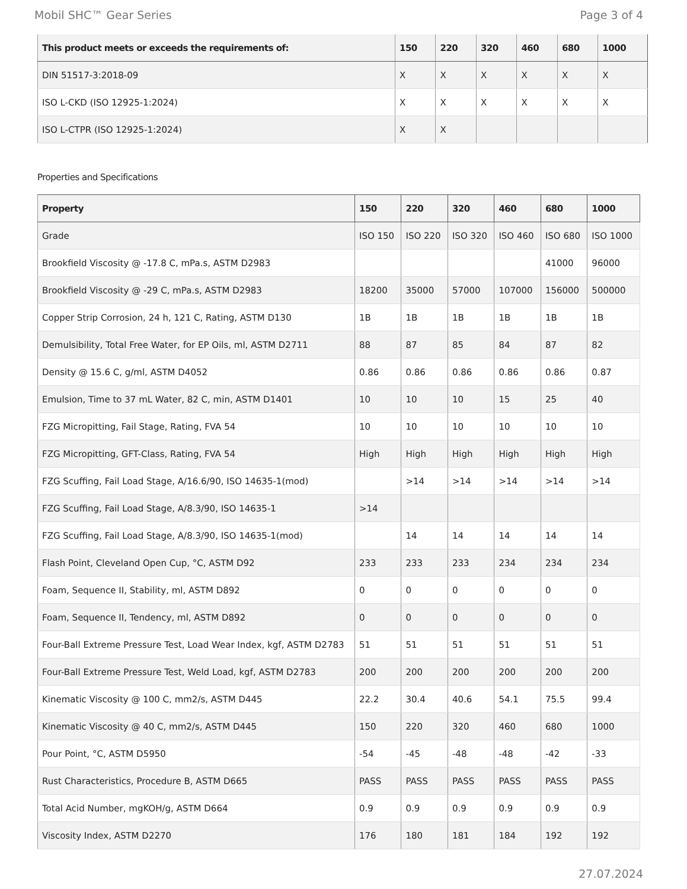Mobil SHC™ Gear Series Page 3 of 4
| This product meets or exceeds the requirements of: | 150 | 220 | 320 | 460 | 680 | 1000 |
| --- | --- | --- | --- | --- | --- | --- |
| DIN 51517-3:2018-09 | X | X | X | X | X | X |
| ISO L-CKD (ISO 12925-1:2024) | X | X | X | X | X | X |
| ISO L-CTPR (ISO 12925-1:2024) | X | X | | | | |
Properties and Specifications
| Property | 150 | 220 | 320 | 460 | 680 | 1000 |
| --- | --- | --- | --- | --- | --- | --- |
| Grade | ISO 150 | ISO 220 | ISO 320 | ISO 460 | ISO 680 | ISO 1000 |
| Brookfield Viscosity @ -17.8 C, mPa.s, ASTM D2983 | | | | | 41000 | 96000 |
| Brookfield Viscosity @ -29 C, mPa.s, ASTM D2983 | 18200 | 35000 | 57000 | 107000 | 156000 | 500000 |
| Copper Strip Corrosion, 24 h, 121 C, Rating, ASTM D130 | 1B | 1B | 1B | 1B | 1B | 1B |
| Demulsibility, Total Free Water, for EP Oils, ml, ASTM D2711 | 88 | 87 | 85 | 84 | 87 | 82 |
| Density @ 15.6 C, g/ml, ASTM D4052 | 0.86 | 0.86 | 0.86 | 0.86 | 0.86 | 0.87 |
| Emulsion, Time to 37 mL Water, 82 C, min, ASTM D1401 | 10 | 10 | 10 | 15 | 25 | 40 |
| FZG Micropitting, Fail Stage, Rating, FVA 54 | 10 | 10 | 10 | 10 | 10 | 10 |
| FZG Micropitting, GFT-Class, Rating, FVA 54 | High | High | High | High | High | High |
| FZG Scuffing, Fail Load Stage, A/16.6/90, ISO 14635-1(mod) | | >14 | >14 | >14 | >14 | >14 |
| FZG Scuffing, Fail Load Stage, A/8.3/90, ISO 14635-1 | >14 | | | | | |
| FZG Scuffing, Fail Load Stage, A/8.3/90, ISO 14635-1(mod) | | 14 | 14 | 14 | 14 | 14 |
| Flash Point, Cleveland Open Cup, °C, ASTM D92 | 233 | 233 | 233 | 234 | 234 | 234 |
| Foam, Sequence II, Stability, ml, ASTM D892 | 0 | 0 | 0 | 0 | 0 | 0 |
| Foam, Sequence II, Tendency, ml, ASTM D892 | 0 | 0 | 0 | 0 | 0 | 0 |
| Four-Ball Extreme Pressure Test, Load Wear Index, kgf, ASTM D2783 | 51 | 51 | 51 | 51 | 51 | 51 |
| Four-Ball Extreme Pressure Test, Weld Load, kgf, ASTM D2783 | 200 | 200 | 200 | 200 | 200 | 200 |
| Kinematic Viscosity @ 100 C, mm2/s, ASTM D445 | 22.2 | 30.4 | 40.6 | 54.1 | 75.5 | 99.4 |
| Kinematic Viscosity @ 40 C, mm2/s, ASTM D445 | 150 | 220 | 320 | 460 | 680 | 1000 |
| Pour Point, °C, ASTM D5950 | -54 | -45 | -48 | -48 | -42 | -33 |
| Rust Characteristics, Procedure B, ASTM D665 | PASS | PASS | PASS | PASS | PASS | PASS |
| Total Acid Number, mgKOH/g, ASTM D664 | 0.9 | 0.9 | 0.9 | 0.9 | 0.9 | 0.9 |
| Viscosity Index, ASTM D2270 | 176 | 180 | 181 | 184 | 192 | 192 |
27.07.2024